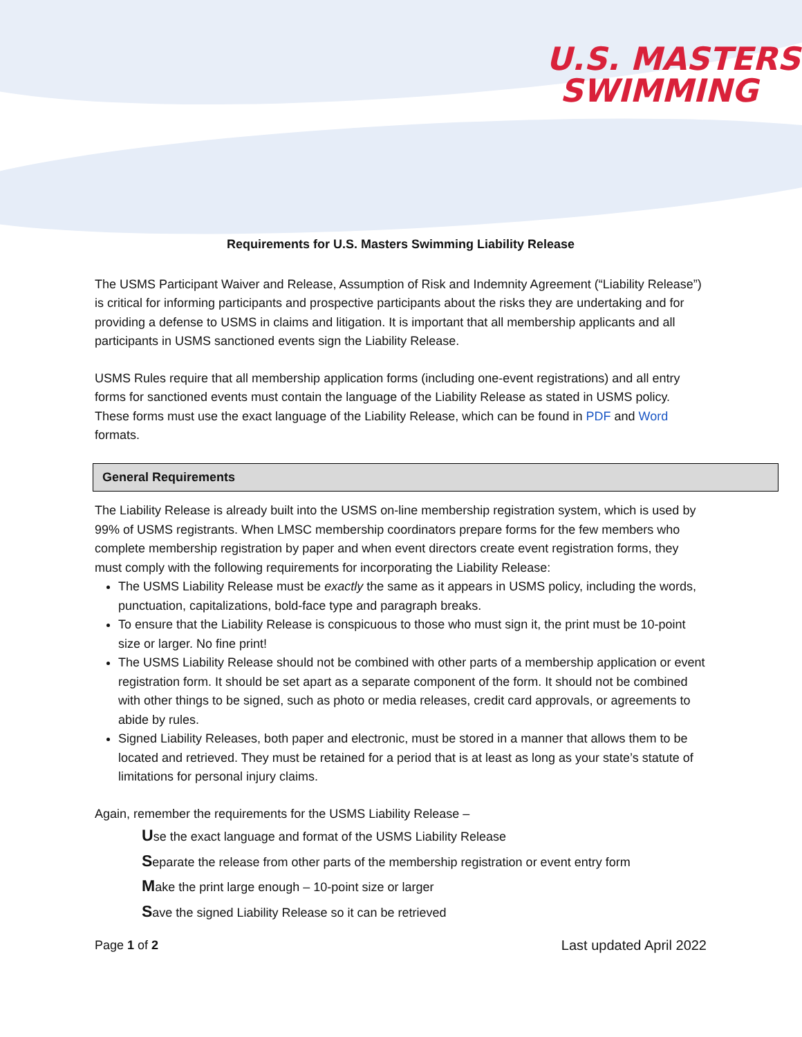U.S. MASTERS
SWIMMING
Requirements for U.S. Masters Swimming Liability Release
The USMS Participant Waiver and Release, Assumption of Risk and Indemnity Agreement (“Liability Release”) is critical for informing participants and prospective participants about the risks they are undertaking and for providing a defense to USMS in claims and litigation. It is important that all membership applicants and all participants in USMS sanctioned events sign the Liability Release.
USMS Rules require that all membership application forms (including one-event registrations) and all entry forms for sanctioned events must contain the language of the Liability Release as stated in USMS policy. These forms must use the exact language of the Liability Release, which can be found in PDF and Word formats.
General Requirements
The Liability Release is already built into the USMS on-line membership registration system, which is used by 99% of USMS registrants. When LMSC membership coordinators prepare forms for the few members who complete membership registration by paper and when event directors create event registration forms, they must comply with the following requirements for incorporating the Liability Release:
The USMS Liability Release must be exactly the same as it appears in USMS policy, including the words, punctuation, capitalizations, bold-face type and paragraph breaks.
To ensure that the Liability Release is conspicuous to those who must sign it, the print must be 10-point size or larger. No fine print!
The USMS Liability Release should not be combined with other parts of a membership application or event registration form. It should be set apart as a separate component of the form. It should not be combined with other things to be signed, such as photo or media releases, credit card approvals, or agreements to abide by rules.
Signed Liability Releases, both paper and electronic, must be stored in a manner that allows them to be located and retrieved. They must be retained for a period that is at least as long as your state’s statute of limitations for personal injury claims.
Again, remember the requirements for the USMS Liability Release –
Use the exact language and format of the USMS Liability Release
Separate the release from other parts of the membership registration or event entry form
Make the print large enough – 10-point size or larger
Save the signed Liability Release so it can be retrieved
Page 1 of 2 Last updated April 2022